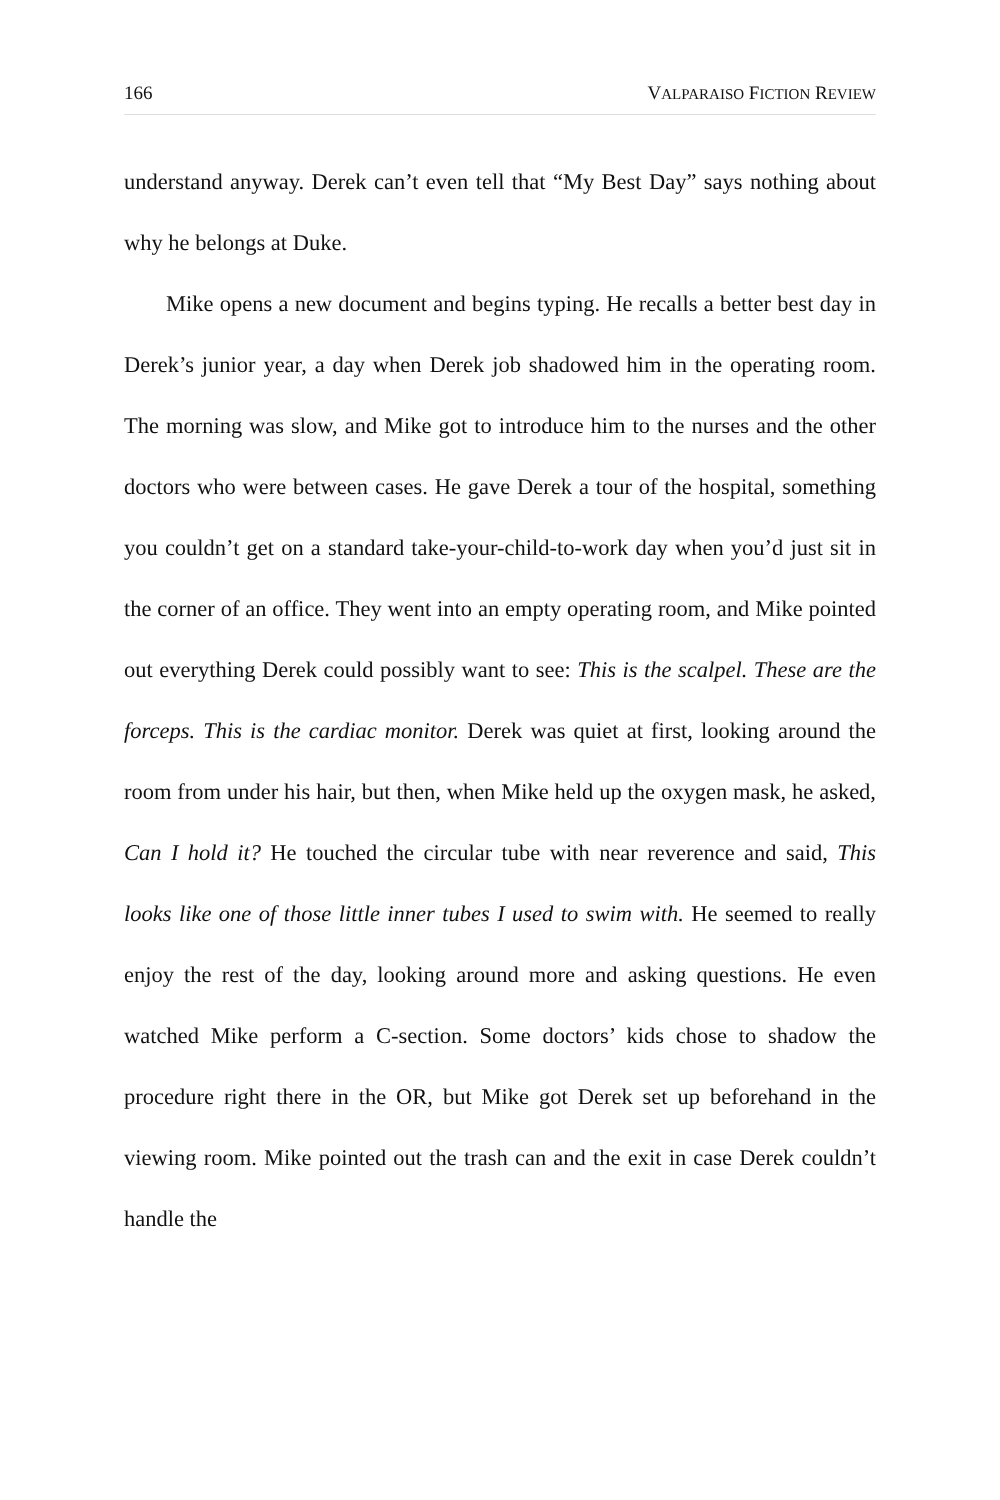166 VALPARAISO FICTION REVIEW
understand anyway. Derek can’t even tell that “My Best Day” says nothing about why he belongs at Duke.
Mike opens a new document and begins typing. He recalls a better best day in Derek’s junior year, a day when Derek job shadowed him in the operating room. The morning was slow, and Mike got to introduce him to the nurses and the other doctors who were between cases. He gave Derek a tour of the hospital, something you couldn’t get on a standard take-your-child-to-work day when you’d just sit in the corner of an office. They went into an empty operating room, and Mike pointed out everything Derek could possibly want to see: This is the scalpel. These are the forceps. This is the cardiac monitor. Derek was quiet at first, looking around the room from under his hair, but then, when Mike held up the oxygen mask, he asked, Can I hold it? He touched the circular tube with near reverence and said, This looks like one of those little inner tubes I used to swim with. He seemed to really enjoy the rest of the day, looking around more and asking questions. He even watched Mike perform a C-section. Some doctors’ kids chose to shadow the procedure right there in the OR, but Mike got Derek set up beforehand in the viewing room. Mike pointed out the trash can and the exit in case Derek couldn’t handle the